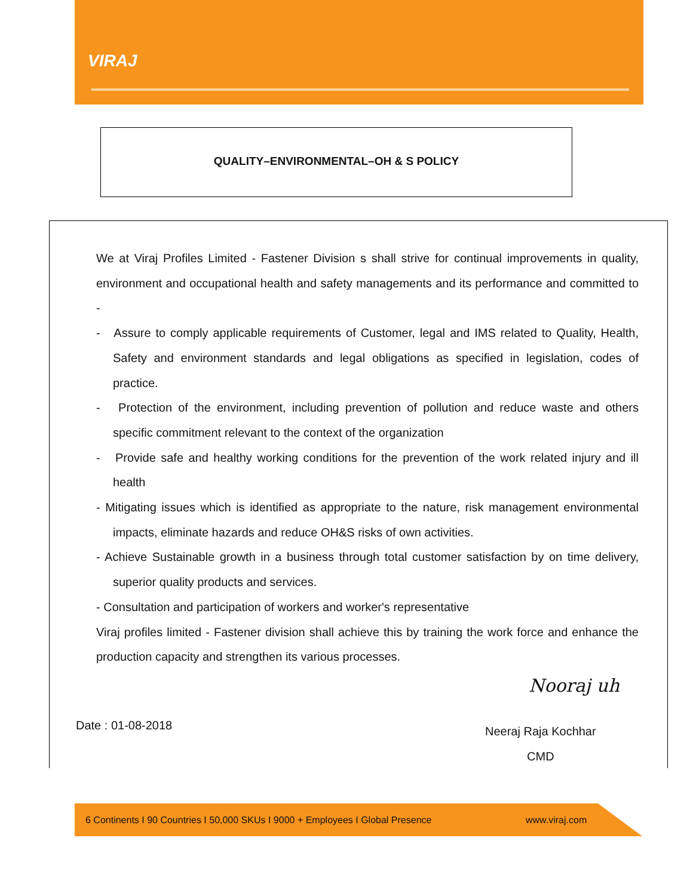VIRAJ
QUALITY–ENVIRONMENTAL–OH & S POLICY
We at Viraj Profiles Limited - Fastener Division s shall strive for continual improvements in quality, environment and occupational health and safety managements and its performance and committed to -
- Assure to comply applicable requirements of Customer, legal and IMS related to Quality, Health, Safety and environment standards and legal obligations as specified in legislation, codes of practice.
- Protection of the environment, including prevention of pollution and reduce waste and others specific commitment relevant to the context of the organization
- Provide safe and healthy working conditions for the prevention of the work related injury and ill health
- Mitigating issues which is identified as appropriate to the nature, risk management environmental impacts, eliminate hazards and reduce OH&S risks of own activities.
- Achieve Sustainable growth in a business through total customer satisfaction by on time delivery, superior quality products and services.
- Consultation and participation of workers and worker's representative
Viraj profiles limited - Fastener division shall achieve this by training the work force and enhance the production capacity and strengthen its various processes.
Nooraj uh
Date : 01-08-2018
Neeraj Raja Kochhar
CMD
6 Continents I 90 Countries I 50,000 SKUs I 9000 + Employees I Global Presence www.viraj.com